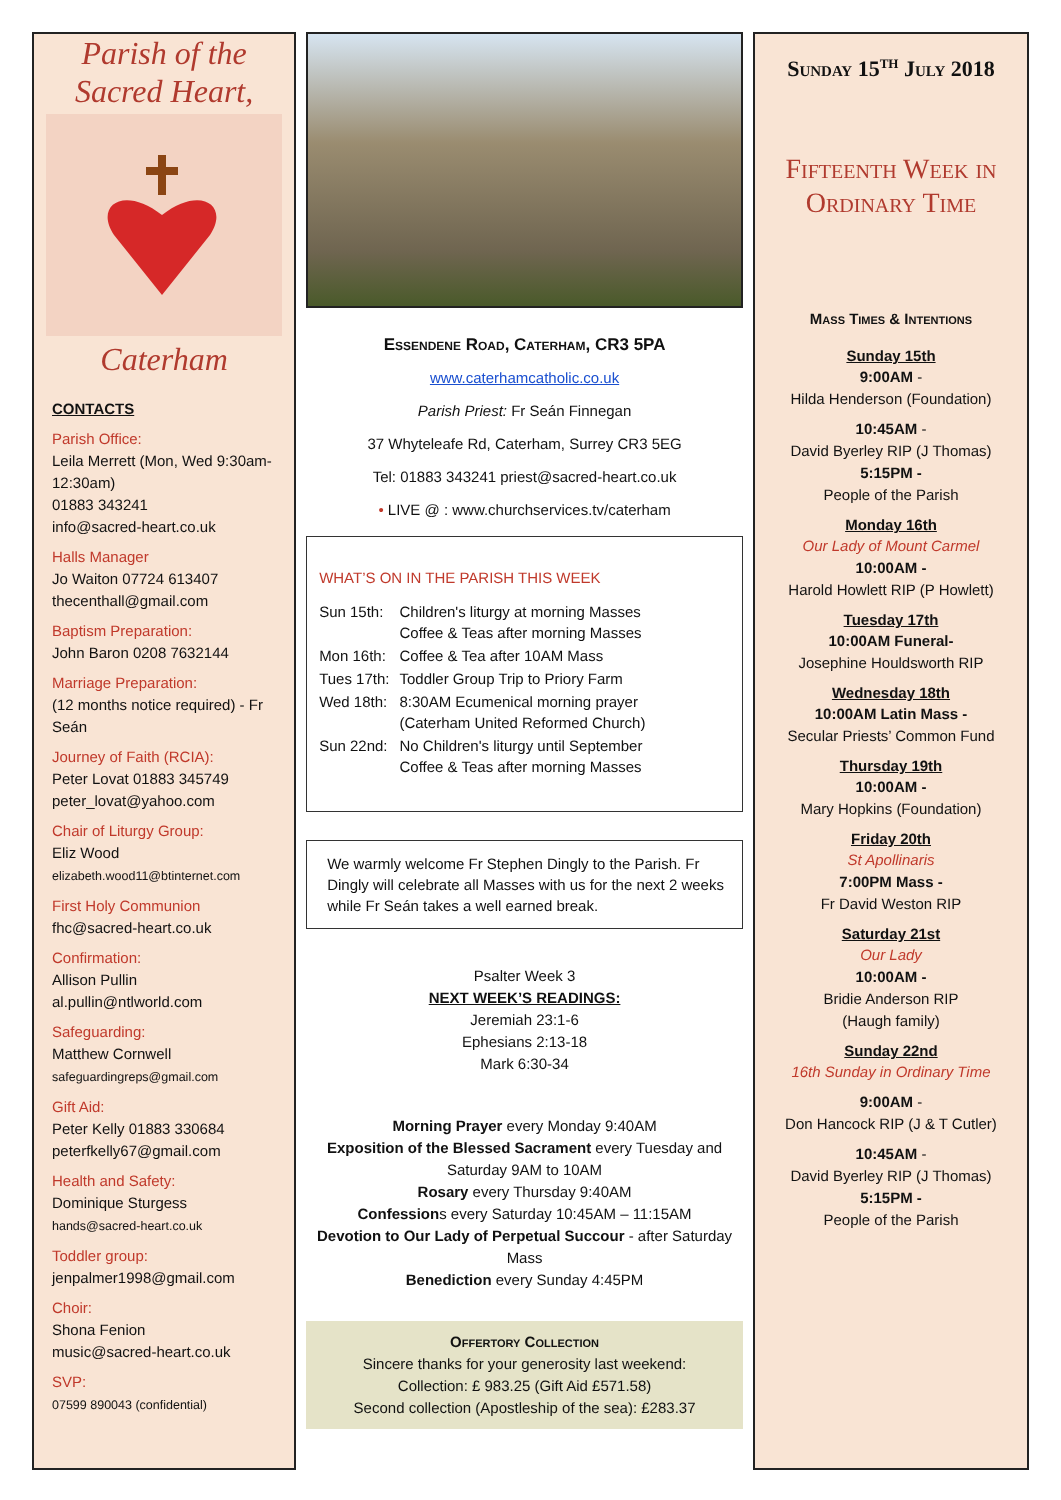Parish of the
Sacred Heart,
Caterham
CONTACTS
Parish Office:
Leila Merrett (Mon, Wed 9:30am-12:30am)
01883 343241
info@sacred-heart.co.uk
Halls Manager
Jo Waiton 07724 613407
thecenthall@gmail.com
Baptism Preparation:
John Baron 0208 7632144
Marriage Preparation:
(12 months notice required) - Fr Seán
Journey of Faith (RCIA):
Peter Lovat 01883 345749
peter_lovat@yahoo.com
Chair of Liturgy Group:
Eliz Wood
elizabeth.wood11@btinternet.com
First Holy Communion
fhc@sacred-heart.co.uk
Confirmation:
Allison Pullin
al.pullin@ntlworld.com
Safeguarding:
Matthew Cornwell
safeguardingreps@gmail.com
Gift Aid:
Peter Kelly 01883 330684
peterfkelly67@gmail.com
Health and Safety:
Dominique Sturgess
hands@sacred-heart.co.uk
Toddler group:
jenpalmer1998@gmail.com
Choir:
Shona Fenion
music@sacred-heart.co.uk
SVP:
07599 890043 (confidential)
Essendene Road, Caterham, CR3 5PA
www.caterhamcatholic.co.uk
Parish Priest: Fr Seán Finnegan
37 Whyteleafe Rd, Caterham, Surrey CR3 5EG
Tel: 01883 343241 priest@sacred-heart.co.uk
• LIVE @ : www.churchservices.tv/caterham
WHAT’S ON IN THE PARISH THIS WEEK
| Sun 15th: | Children's liturgy at morning Masses Coffee & Teas after morning Masses |
| Mon 16th: | Coffee & Tea after 10AM Mass |
| Tues 17th: | Toddler Group Trip to Priory Farm |
| Wed 18th: | 8:30AM Ecumenical morning prayer (Caterham United Reformed Church) |
| Sun 22nd: | No Children's liturgy until September Coffee & Teas after morning Masses |
We warmly welcome Fr Stephen Dingly to the Parish. Fr Dingly will celebrate all Masses with us for the next 2 weeks while Fr Seán takes a well earned break.
Psalter Week 3
NEXT WEEK’S READINGS:
Jeremiah 23:1-6
Ephesians 2:13-18
Mark 6:30-34
Morning Prayer every Monday 9:40AM
Exposition of the Blessed Sacrament every Tuesday and Saturday 9AM to 10AM
Rosary every Thursday 9:40AM
Confessions every Saturday 10:45AM – 11:15AM
Devotion to Our Lady of Perpetual Succour - after Saturday Mass
Benediction every Sunday 4:45PM
Offertory Collection
Sincere thanks for your generosity last weekend:
Collection: £ 983.25 (Gift Aid £571.58)
Second collection (Apostleship of the sea): £283.37
Sunday 15<sup>th</sup> July 2018
Fifteenth Week in Ordinary Time
Mass Times & Intentions
Sunday 15th
9:00AM -
Hilda Henderson (Foundation)
10:45AM -
David Byerley RIP (J Thomas)
5:15PM -
People of the Parish
Monday 16th
Our Lady of Mount Carmel
10:00AM -
Harold Howlett RIP (P Howlett)
Tuesday 17th
10:00AM Funeral-
Josephine Houldsworth RIP
Wednesday 18th
10:00AM Latin Mass -
Secular Priests’ Common Fund
Thursday 19th
10:00AM -
Mary Hopkins (Foundation)
Friday 20th
St Apollinaris
7:00PM Mass -
Fr David Weston RIP
Saturday 21st
Our Lady
10:00AM -
Bridie Anderson RIP
(Haugh family)
Sunday 22nd
16th Sunday in Ordinary Time
9:00AM -
Don Hancock RIP (J & T Cutler)
10:45AM -
David Byerley RIP (J Thomas)
5:15PM -
People of the Parish